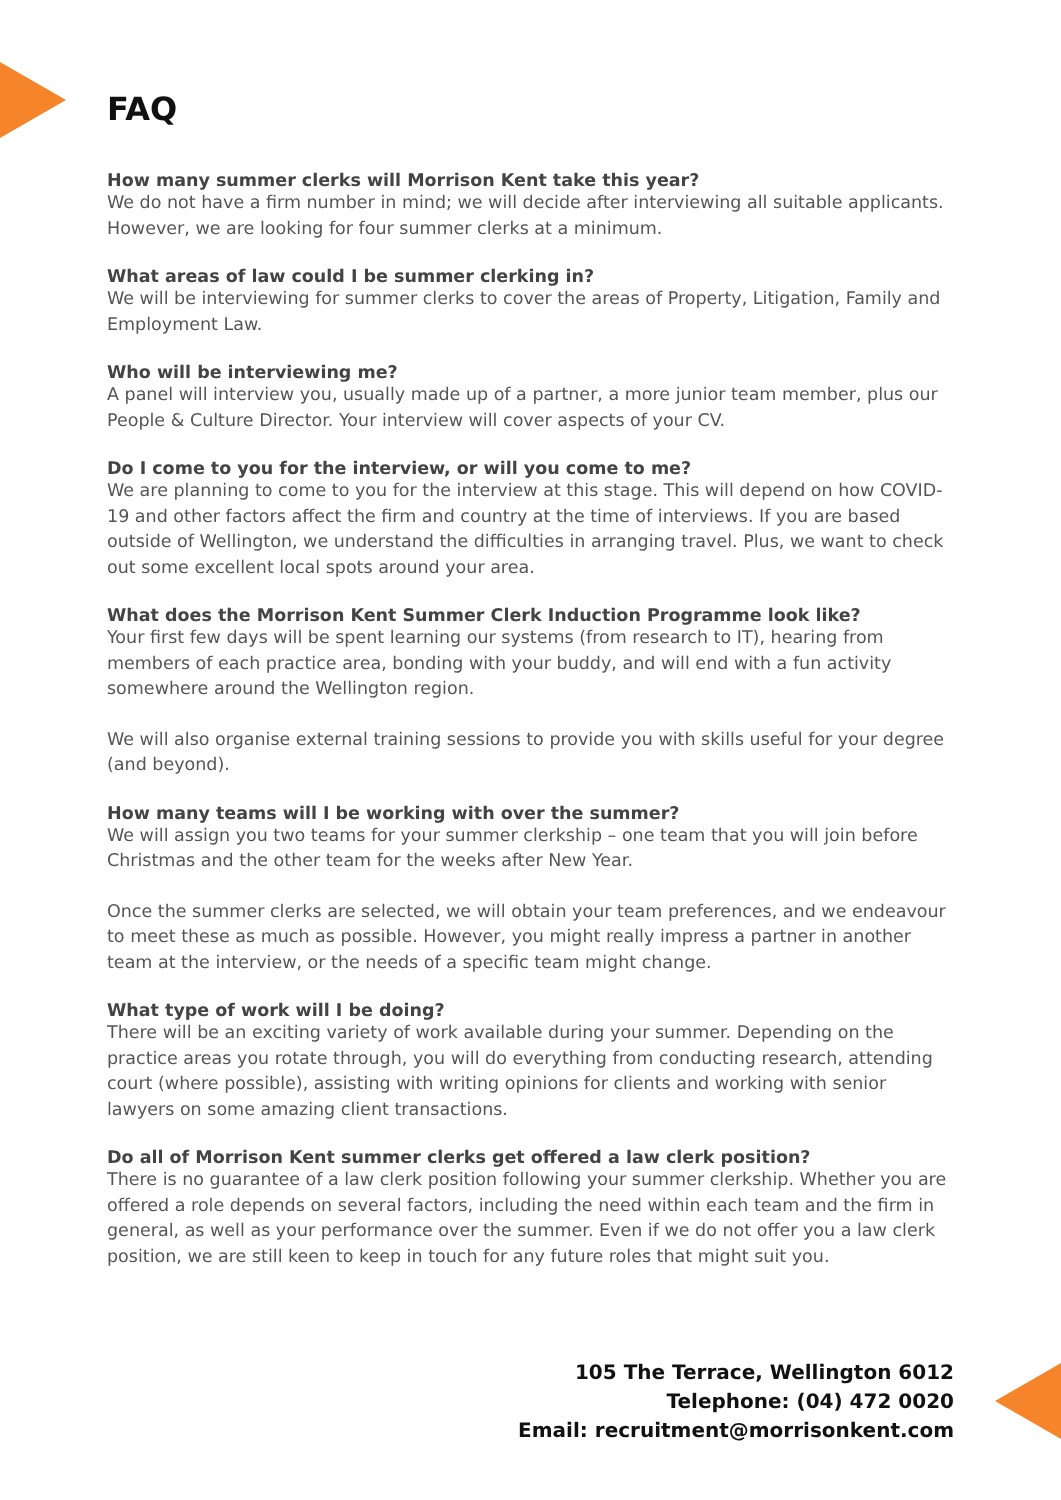FAQ
How many summer clerks will Morrison Kent take this year?
We do not have a firm number in mind; we will decide after interviewing all suitable applicants. However, we are looking for four summer clerks at a minimum.
What areas of law could I be summer clerking in?
We will be interviewing for summer clerks to cover the areas of Property, Litigation, Family and Employment Law.
Who will be interviewing me?
A panel will interview you, usually made up of a partner, a more junior team member, plus our People & Culture Director. Your interview will cover aspects of your CV.
Do I come to you for the interview, or will you come to me?
We are planning to come to you for the interview at this stage. This will depend on how COVID-19 and other factors affect the firm and country at the time of interviews. If you are based outside of Wellington, we understand the difficulties in arranging travel. Plus, we want to check out some excellent local spots around your area.
What does the Morrison Kent Summer Clerk Induction Programme look like?
Your first few days will be spent learning our systems (from research to IT), hearing from members of each practice area, bonding with your buddy, and will end with a fun activity somewhere around the Wellington region.
We will also organise external training sessions to provide you with skills useful for your degree (and beyond).
How many teams will I be working with over the summer?
We will assign you two teams for your summer clerkship – one team that you will join before Christmas and the other team for the weeks after New Year.
Once the summer clerks are selected, we will obtain your team preferences, and we endeavour to meet these as much as possible. However, you might really impress a partner in another team at the interview, or the needs of a specific team might change.
What type of work will I be doing?
There will be an exciting variety of work available during your summer. Depending on the practice areas you rotate through, you will do everything from conducting research, attending court (where possible), assisting with writing opinions for clients and working with senior lawyers on some amazing client transactions.
Do all of Morrison Kent summer clerks get offered a law clerk position?
There is no guarantee of a law clerk position following your summer clerkship. Whether you are offered a role depends on several factors, including the need within each team and the firm in general, as well as your performance over the summer. Even if we do not offer you a law clerk position, we are still keen to keep in touch for any future roles that might suit you.
105 The Terrace, Wellington 6012
Telephone: (04) 472 0020
Email: recruitment@morrisonkent.com